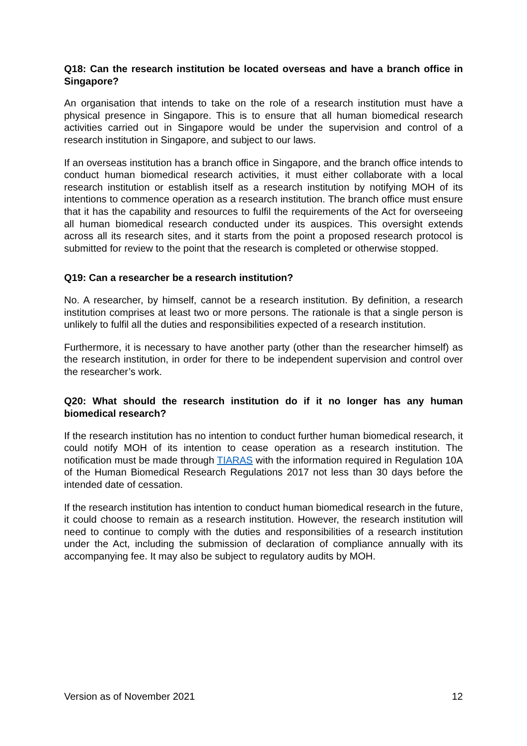Q18: Can the research institution be located overseas and have a branch office in Singapore?
An organisation that intends to take on the role of a research institution must have a physical presence in Singapore. This is to ensure that all human biomedical research activities carried out in Singapore would be under the supervision and control of a research institution in Singapore, and subject to our laws.
If an overseas institution has a branch office in Singapore, and the branch office intends to conduct human biomedical research activities, it must either collaborate with a local research institution or establish itself as a research institution by notifying MOH of its intentions to commence operation as a research institution. The branch office must ensure that it has the capability and resources to fulfil the requirements of the Act for overseeing all human biomedical research conducted under its auspices. This oversight extends across all its research sites, and it starts from the point a proposed research protocol is submitted for review to the point that the research is completed or otherwise stopped.
Q19: Can a researcher be a research institution?
No. A researcher, by himself, cannot be a research institution. By definition, a research institution comprises at least two or more persons. The rationale is that a single person is unlikely to fulfil all the duties and responsibilities expected of a research institution.
Furthermore, it is necessary to have another party (other than the researcher himself) as the research institution, in order for there to be independent supervision and control over the researcher’s work.
Q20: What should the research institution do if it no longer has any human biomedical research?
If the research institution has no intention to conduct further human biomedical research, it could notify MOH of its intention to cease operation as a research institution. The notification must be made through TIARAS with the information required in Regulation 10A of the Human Biomedical Research Regulations 2017 not less than 30 days before the intended date of cessation.
If the research institution has intention to conduct human biomedical research in the future, it could choose to remain as a research institution. However, the research institution will need to continue to comply with the duties and responsibilities of a research institution under the Act, including the submission of declaration of compliance annually with its accompanying fee. It may also be subject to regulatory audits by MOH.
Version as of November 2021 12